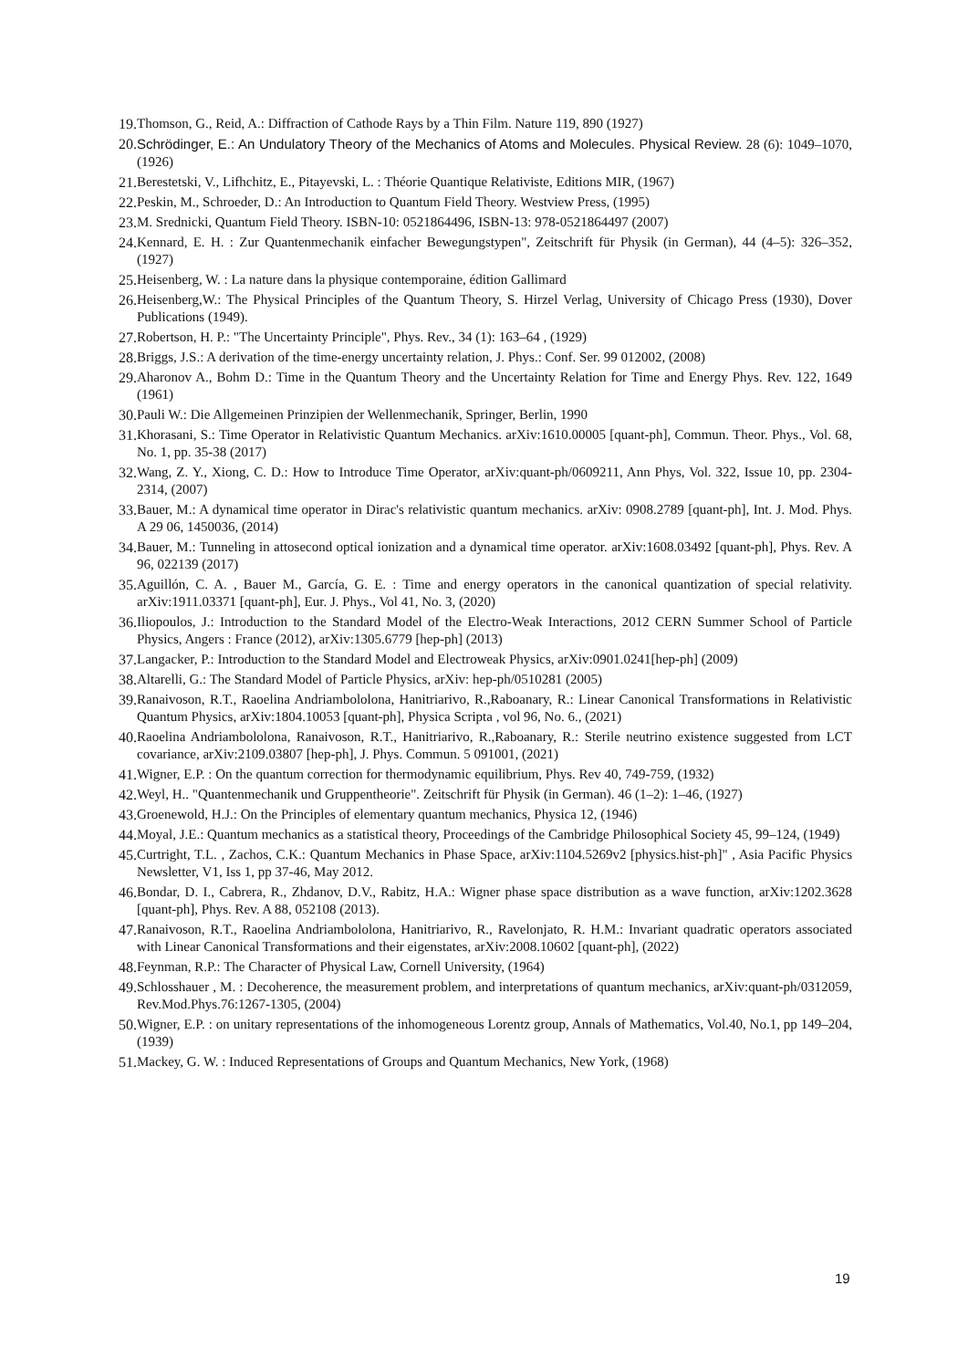19. Thomson, G., Reid, A.: Diffraction of Cathode Rays by a Thin Film. Nature 119, 890 (1927)
20. Schrödinger, E.: An Undulatory Theory of the Mechanics of Atoms and Molecules. Physical Review. 28 (6): 1049–1070, (1926)
21. Berestetski, V., Lifhchitz, E., Pitayevski, L. : Théorie Quantique Relativiste, Editions MIR, (1967)
22. Peskin, M., Schroeder, D.: An Introduction to Quantum Field Theory. Westview Press, (1995)
23. M. Srednicki, Quantum Field Theory. ISBN-10: 0521864496, ISBN-13: 978-0521864497 (2007)
24. Kennard, E. H. : Zur Quantenmechanik einfacher Bewegungstypen", Zeitschrift für Physik (in German), 44 (4–5): 326–352, (1927)
25. Heisenberg, W. : La nature dans la physique contemporaine, édition Gallimard
26. Heisenberg,W.: The Physical Principles of the Quantum Theory, S. Hirzel Verlag, University of Chicago Press (1930), Dover Publications (1949).
27. Robertson, H. P.: "The Uncertainty Principle", Phys. Rev., 34 (1): 163–64 , (1929)
28. Briggs, J.S.: A derivation of the time-energy uncertainty relation, J. Phys.: Conf. Ser. 99 012002, (2008)
29. Aharonov A., Bohm D.: Time in the Quantum Theory and the Uncertainty Relation for Time and Energy Phys. Rev. 122, 1649 (1961)
30. Pauli W.: Die Allgemeinen Prinzipien der Wellenmechanik, Springer, Berlin, 1990
31. Khorasani, S.: Time Operator in Relativistic Quantum Mechanics. arXiv:1610.00005 [quant-ph], Commun. Theor. Phys., Vol. 68, No. 1, pp. 35-38 (2017)
32. Wang, Z. Y., Xiong, C. D.: How to Introduce Time Operator, arXiv:quant-ph/0609211, Ann Phys, Vol. 322, Issue 10, pp. 2304-2314, (2007)
33. Bauer, M.: A dynamical time operator in Dirac's relativistic quantum mechanics. arXiv: 0908.2789 [quant-ph], Int. J. Mod. Phys. A 29 06, 1450036, (2014)
34. Bauer, M.: Tunneling in attosecond optical ionization and a dynamical time operator. arXiv:1608.03492 [quant-ph], Phys. Rev. A 96, 022139 (2017)
35. Aguillón, C. A. , Bauer M., García, G. E. : Time and energy operators in the canonical quantization of special relativity. arXiv:1911.03371 [quant-ph], Eur. J. Phys., Vol 41, No. 3, (2020)
36. Iliopoulos, J.: Introduction to the Standard Model of the Electro-Weak Interactions, 2012 CERN Summer School of Particle Physics, Angers : France (2012), arXiv:1305.6779 [hep-ph] (2013)
37. Langacker, P.: Introduction to the Standard Model and Electroweak Physics, arXiv:0901.0241[hep-ph] (2009)
38. Altarelli, G.: The Standard Model of Particle Physics, arXiv: hep-ph/0510281 (2005)
39. Ranaivoson, R.T., Raoelina Andriambololona, Hanitriarivo, R.,Raboanary, R.: Linear Canonical Transformations in Relativistic Quantum Physics, arXiv:1804.10053 [quant-ph], Physica Scripta , vol 96, No. 6., (2021)
40. Raoelina Andriambololona, Ranaivoson, R.T., Hanitriarivo, R.,Raboanary, R.: Sterile neutrino existence suggested from LCT covariance, arXiv:2109.03807 [hep-ph], J. Phys. Commun. 5 091001, (2021)
41. Wigner, E.P. : On the quantum correction for thermodynamic equilibrium, Phys. Rev 40, 749-759, (1932)
42. Weyl, H.. "Quantenmechanik und Gruppentheorie". Zeitschrift für Physik (in German). 46 (1–2): 1–46, (1927)
43. Groenewold, H.J.: On the Principles of elementary quantum mechanics, Physica 12, (1946)
44. Moyal, J.E.: Quantum mechanics as a statistical theory, Proceedings of the Cambridge Philosophical Society 45, 99–124, (1949)
45. Curtright, T.L. , Zachos, C.K.: Quantum Mechanics in Phase Space, arXiv:1104.5269v2 [physics.hist-ph]" , Asia Pacific Physics Newsletter, V1, Iss 1, pp 37-46, May 2012.
46. Bondar, D. I., Cabrera, R., Zhdanov, D.V., Rabitz, H.A.: Wigner phase space distribution as a wave function, arXiv:1202.3628 [quant-ph], Phys. Rev. A 88, 052108 (2013).
47. Ranaivoson, R.T., Raoelina Andriambololona, Hanitriarivo, R., Ravelonjato, R. H.M.: Invariant quadratic operators associated with Linear Canonical Transformations and their eigenstates, arXiv:2008.10602 [quant-ph], (2022)
48. Feynman, R.P.: The Character of Physical Law, Cornell University, (1964)
49. Schlosshauer , M. : Decoherence, the measurement problem, and interpretations of quantum mechanics, arXiv:quant-ph/0312059, Rev.Mod.Phys.76:1267-1305, (2004)
50. Wigner, E.P. : on unitary representations of the inhomogeneous Lorentz group, Annals of Mathematics, Vol.40, No.1, pp 149–204, (1939)
51. Mackey, G. W. : Induced Representations of Groups and Quantum Mechanics, New York, (1968)
19